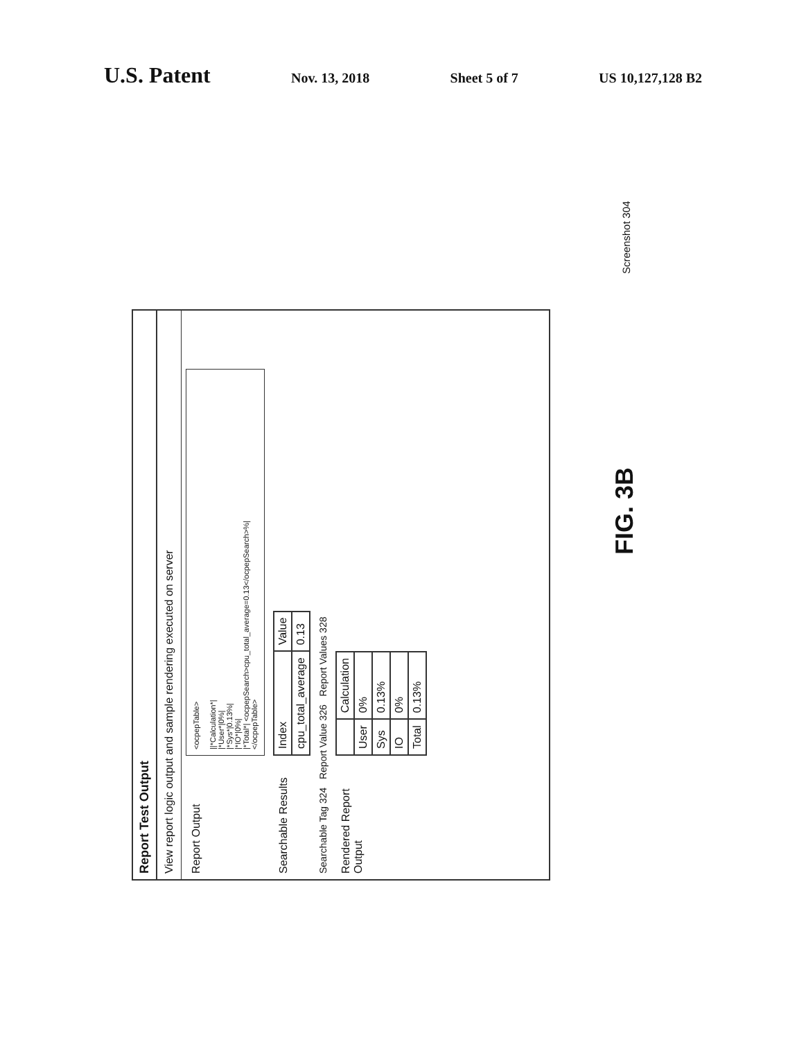U.S. Patent Nov. 13, 2018 Sheet 5 of 7 US 10,127,128 B2
Screenshot 304
Report Test Output
View report logic output and sample rendering executed on server
Report Output
<ocpepTable>

||*Calculation*|
|*User*|0%|
|*Sys*|0.13%|
|*IO*|0%|
|*Total*| <ocpepSearch>cpu_total_average=0.13</ocpepSearch>%|
</ocpepTable>
Searchable Results
| Index | Value |
| --- | --- |
| cpu_total_average | 0.13 |
Searchable Tag 324 Report Value 326 Report Values 328
Rendered Report Output
| | Calculation |
| --- | --- |
| User | 0% |
| Sys | 0.13% |
| IO | 0% |
| Total | 0.13% |
FIG. 3B